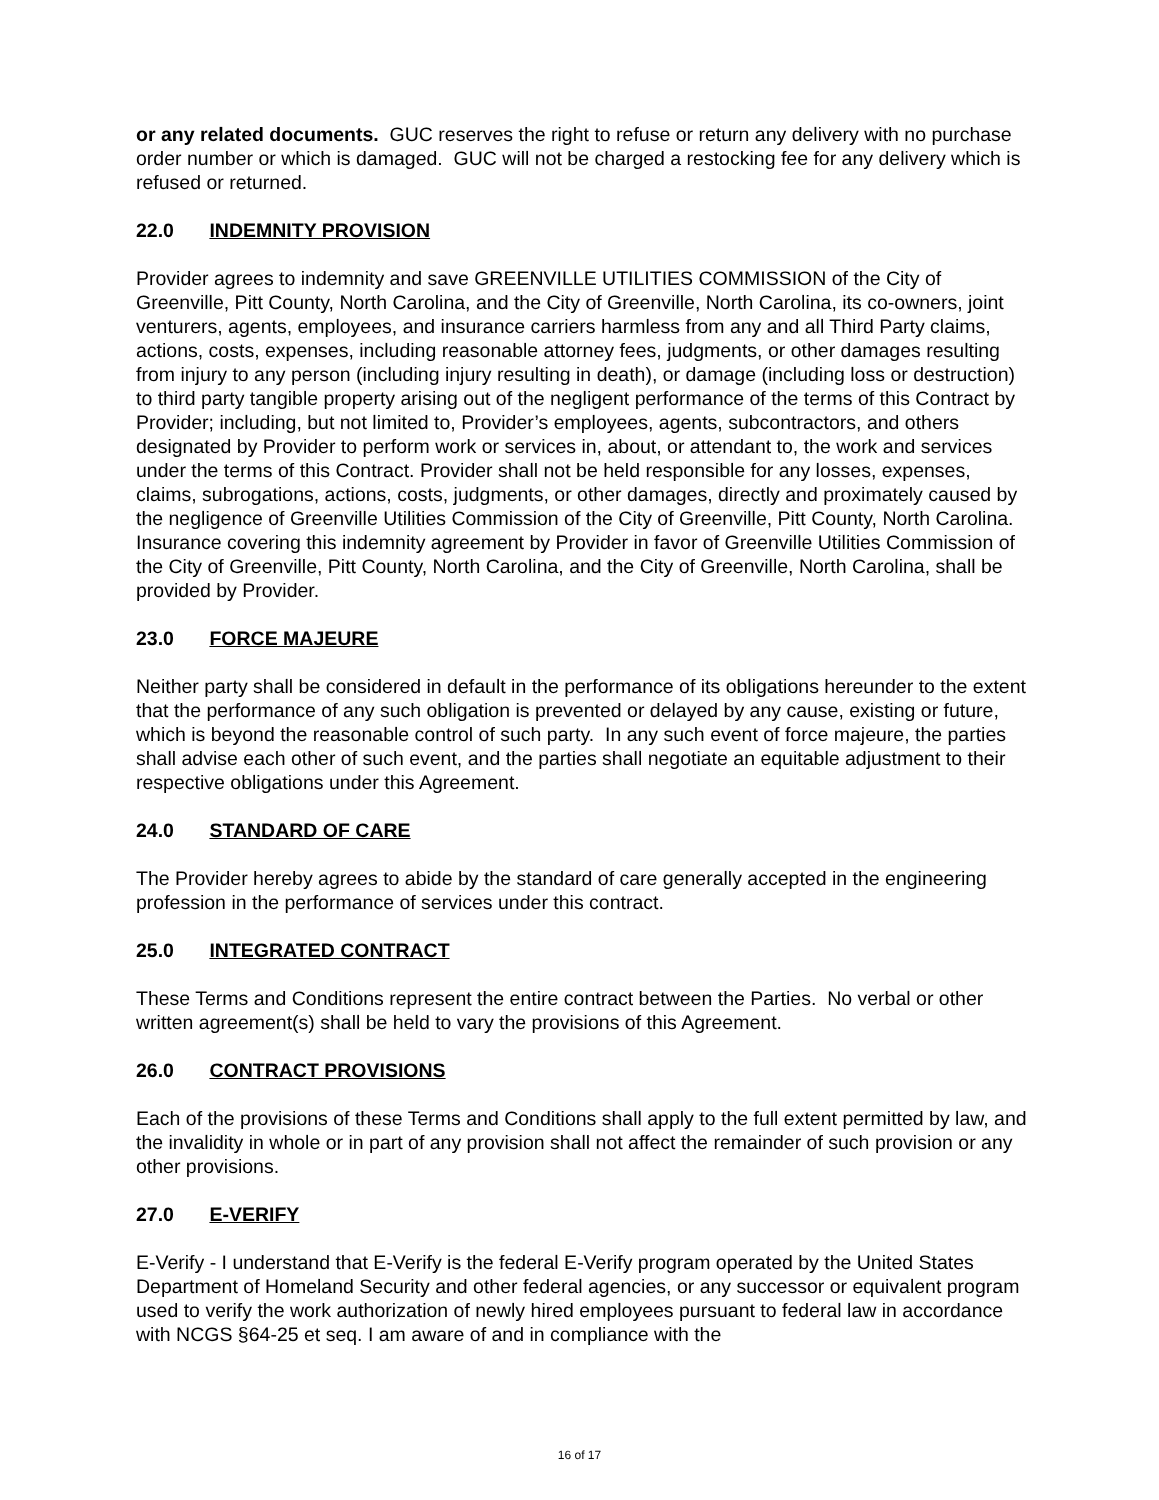or any related documents. GUC reserves the right to refuse or return any delivery with no purchase order number or which is damaged. GUC will not be charged a restocking fee for any delivery which is refused or returned.
22.0 INDEMNITY PROVISION
Provider agrees to indemnity and save GREENVILLE UTILITIES COMMISSION of the City of Greenville, Pitt County, North Carolina, and the City of Greenville, North Carolina, its co-owners, joint venturers, agents, employees, and insurance carriers harmless from any and all Third Party claims, actions, costs, expenses, including reasonable attorney fees, judgments, or other damages resulting from injury to any person (including injury resulting in death), or damage (including loss or destruction) to third party tangible property arising out of the negligent performance of the terms of this Contract by Provider; including, but not limited to, Provider’s employees, agents, subcontractors, and others designated by Provider to perform work or services in, about, or attendant to, the work and services under the terms of this Contract. Provider shall not be held responsible for any losses, expenses, claims, subrogations, actions, costs, judgments, or other damages, directly and proximately caused by the negligence of Greenville Utilities Commission of the City of Greenville, Pitt County, North Carolina. Insurance covering this indemnity agreement by Provider in favor of Greenville Utilities Commission of the City of Greenville, Pitt County, North Carolina, and the City of Greenville, North Carolina, shall be provided by Provider.
23.0 FORCE MAJEURE
Neither party shall be considered in default in the performance of its obligations hereunder to the extent that the performance of any such obligation is prevented or delayed by any cause, existing or future, which is beyond the reasonable control of such party. In any such event of force majeure, the parties shall advise each other of such event, and the parties shall negotiate an equitable adjustment to their respective obligations under this Agreement.
24.0 STANDARD OF CARE
The Provider hereby agrees to abide by the standard of care generally accepted in the engineering profession in the performance of services under this contract.
25.0 INTEGRATED CONTRACT
These Terms and Conditions represent the entire contract between the Parties. No verbal or other written agreement(s) shall be held to vary the provisions of this Agreement.
26.0 CONTRACT PROVISIONS
Each of the provisions of these Terms and Conditions shall apply to the full extent permitted by law, and the invalidity in whole or in part of any provision shall not affect the remainder of such provision or any other provisions.
27.0 E-VERIFY
E-Verify - I understand that E-Verify is the federal E-Verify program operated by the United States Department of Homeland Security and other federal agencies, or any successor or equivalent program used to verify the work authorization of newly hired employees pursuant to federal law in accordance with NCGS §64-25 et seq. I am aware of and in compliance with the
16 of 17